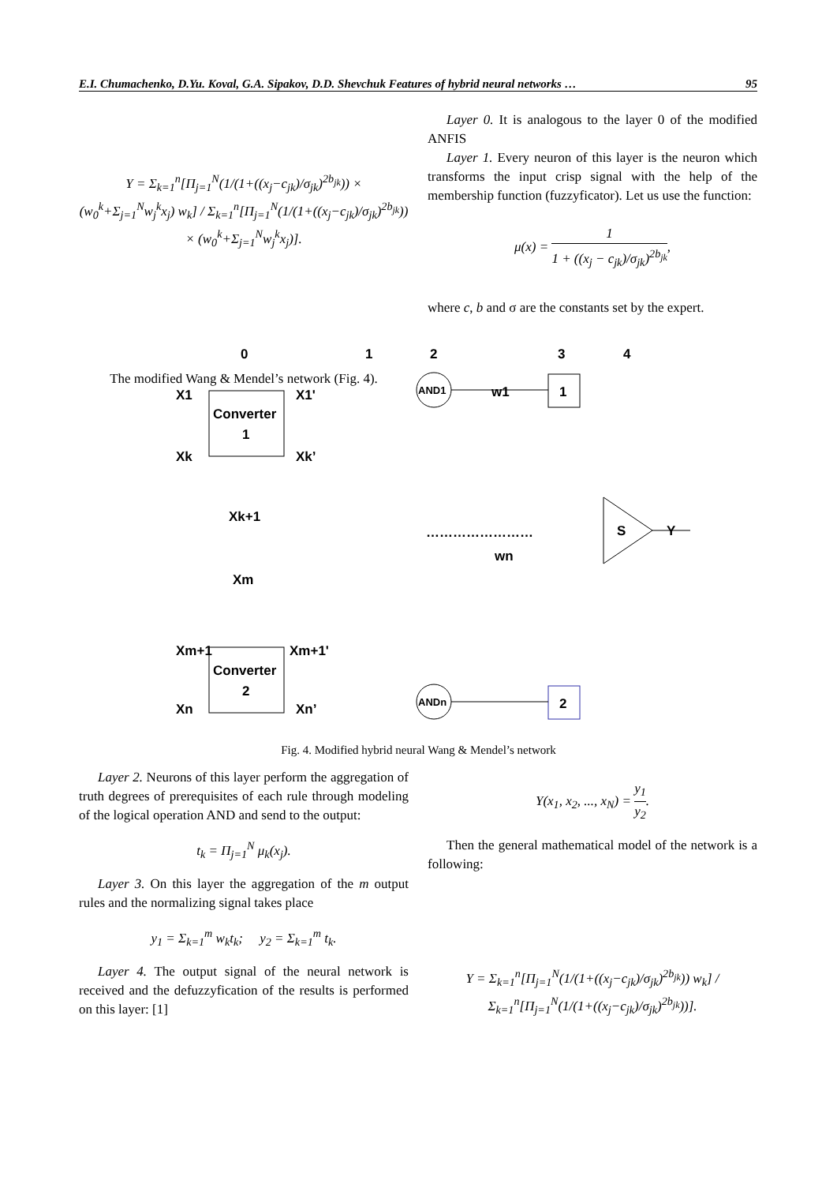E.I. Chumachenko, D.Yu. Koval, G.A. Sipakov, D.D. Shevchuk Features of hybrid neural networks … 95
Y = Σ<sub>k=1</sub><sup>n</sup>[Π<sub>j=1</sub><sup>N</sup>(1/(1+((x<sub>j</sub>−c<sub>jk</sub>)/σ<sub>jk</sub>)<sup>2b<sub>jk</sub></sup>)) × (w<sub>0</sub><sup>k</sup>+Σ<sub>j=1</sub><sup>N</sup>w<sub>j</sub><sup>k</sup>x<sub>j</sub>) w<sub>k</sub>] / Σ<sub>k=1</sub><sup>n</sup>[Π<sub>j=1</sub><sup>N</sup>(1/(1+((x<sub>j</sub>−c<sub>jk</sub>)/σ<sub>jk</sub>)<sup>2b<sub>jk</sub></sup>)) × (w<sub>0</sub><sup>k</sup>+Σ<sub>j=1</sub><sup>N</sup>w<sub>j</sub><sup>k</sup>x<sub>j</sub>)].
The modified Wang & Mendel’s network (Fig. 4).
Layer 0. It is analogous to the layer 0 of the modified ANFIS
Layer 1. Every neuron of this layer is the neuron which transforms the input crisp signal with the help of the membership function (fuzzyficator). Let us use the function:
μ(x) = 1 1 + ((x<sub>j</sub> − c<sub>jk</sub>)/σ<sub>jk</sub>)<sup>2b<sub>jk</sub></sup>,
where c, b and σ are the constants set by the expert.
0
1
2
3
4
Converter
1
Converter
2
X1
Xk
X1'
Xk’
Xk+1
Xm
Xm+1
Xm+1'
Xn
Xn’
AND1
ANDn
w1
wn
1
2
S
Y
……………………
Fig. 4. Modified hybrid neural Wang & Mendel’s network
Layer 2. Neurons of this layer perform the aggregation of truth degrees of prerequisites of each rule through modeling of the logical operation AND and send to the output:
t<sub>k</sub> = Π<sub>j=1</sub><sup>N</sup> μ<sub>k</sub>(x<sub>j</sub>).
Layer 3. On this layer the aggregation of the m output rules and the normalizing signal takes place
y<sub>1</sub> = Σ<sub>k=1</sub><sup>m</sup> w<sub>k</sub>t<sub>k</sub>; y<sub>2</sub> = Σ<sub>k=1</sub><sup>m</sup> t<sub>k</sub>.
Layer 4. The output signal of the neural network is received and the defuzzyfication of the results is performed on this layer: [1]
Y(x<sub>1</sub>, x<sub>2</sub>, ..., x<sub>N</sub>) = y<sub>1</sub> y<sub>2</sub>.
Then the general mathematical model of the network is a following:
Y = Σ<sub>k=1</sub><sup>n</sup>[Π<sub>j=1</sub><sup>N</sup>(1/(1+((x<sub>j</sub>−c<sub>jk</sub>)/σ<sub>jk</sub>)<sup>2b<sub>jk</sub></sup>)) w<sub>k</sub>] / Σ<sub>k=1</sub><sup>n</sup>[Π<sub>j=1</sub><sup>N</sup>(1/(1+((x<sub>j</sub>−c<sub>jk</sub>)/σ<sub>jk</sub>)<sup>2b<sub>jk</sub></sup>))].